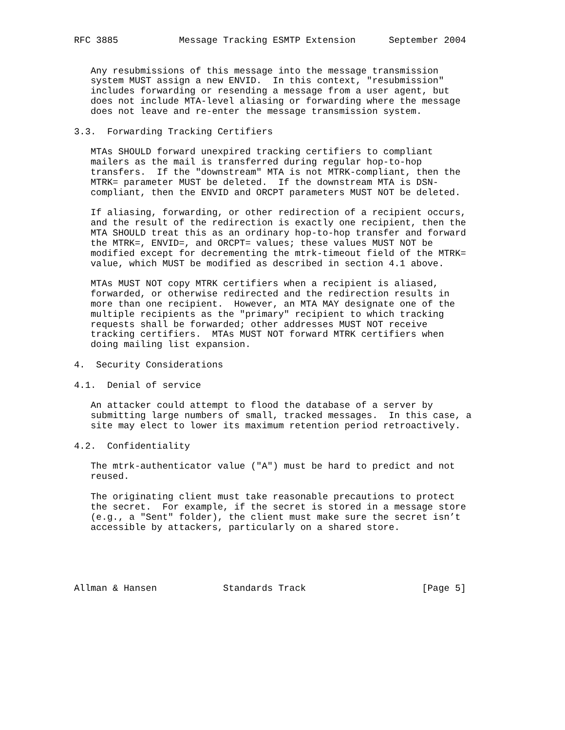RFC 3885           Message Tracking ESMTP Extension      September 2004


   Any resubmissions of this message into the message transmission
   system MUST assign a new ENVID.  In this context, "resubmission"
   includes forwarding or resending a message from a user agent, but
   does not include MTA-level aliasing or forwarding where the message
   does not leave and re-enter the message transmission system.

3.3.  Forwarding Tracking Certifiers

   MTAs SHOULD forward unexpired tracking certifiers to compliant
   mailers as the mail is transferred during regular hop-to-hop
   transfers.  If the "downstream" MTA is not MTRK-compliant, then the
   MTRK= parameter MUST be deleted.  If the downstream MTA is DSN-
   compliant, then the ENVID and ORCPT parameters MUST NOT be deleted.

   If aliasing, forwarding, or other redirection of a recipient occurs,
   and the result of the redirection is exactly one recipient, then the
   MTA SHOULD treat this as an ordinary hop-to-hop transfer and forward
   the MTRK=, ENVID=, and ORCPT= values; these values MUST NOT be
   modified except for decrementing the mtrk-timeout field of the MTRK=
   value, which MUST be modified as described in section 4.1 above.

   MTAs MUST NOT copy MTRK certifiers when a recipient is aliased,
   forwarded, or otherwise redirected and the redirection results in
   more than one recipient.  However, an MTA MAY designate one of the
   multiple recipients as the "primary" recipient to which tracking
   requests shall be forwarded; other addresses MUST NOT receive
   tracking certifiers.  MTAs MUST NOT forward MTRK certifiers when
   doing mailing list expansion.

4.  Security Considerations

4.1.  Denial of service

   An attacker could attempt to flood the database of a server by
   submitting large numbers of small, tracked messages.  In this case, a
   site may elect to lower its maximum retention period retroactively.

4.2.  Confidentiality

   The mtrk-authenticator value ("A") must be hard to predict and not
   reused.

   The originating client must take reasonable precautions to protect
   the secret.  For example, if the secret is stored in a message store
   (e.g., a "Sent" folder), the client must make sure the secret isn’t
   accessible by attackers, particularly on a shared store.





Allman & Hansen            Standards Track                     [Page 5]